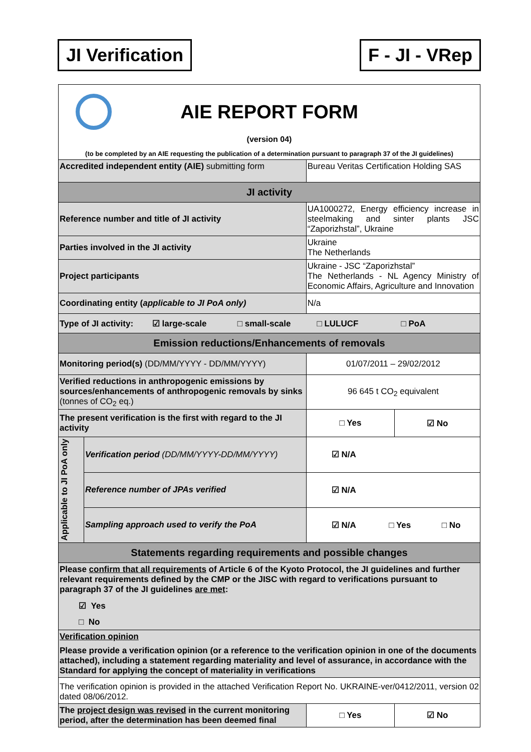JI Verification F - JI - VRep
| AIE REPORT FORM (version 04) (to be completed by an AIE requesting the publication of a determination pursuant to paragraph 37 of the JI guidelines) | | | |
| Accredited independent entity (AIE) submitting form | | Bureau Veritas Certification Holding SAS | |
| JI activity | | | |
| Reference number and title of JI activity | | UA1000272, Energy efficiency increase in steelmaking and sinter plants JSC “Zaporizhstal”, Ukraine | |
| Parties involved in the JI activity | | Ukraine The Netherlands | |
| Project participants | | Ukraine - JSC “Zaporizhstal” The Netherlands - NL Agency Ministry of Economic Affairs, Agriculture and Innovation | |
| Coordinating entity ( applicable to JI PoA only) | | N/a | |
| Type of JI activity: ☑ large-scale □ small-scale □ LULUCF □ PoA | | | |
| Emission reductions/Enhancements of removals | | | |
| Monitoring period(s) (DD/MM/YYYY - DD/MM/YYYY) | | 01/07/2011 – 29/02/2012 | |
| Verified reductions in anthropogenic emissions by sources/enhancements of anthropogenic removals by sinks (tonnes of CO<sub>2</sub> eq.) | | 96 645 t CO<sub>2</sub> equivalent | |
| The present verification is the first with regard to the JI activity | | □ Yes | ☑ No |
| Applicable to JI PoA only | Verification period (DD/MM/YYYY-DD/MM/YYYY) | ☑ N/A | |
| | Reference number of JPAs verified | ☑ N/A | |
| | Sampling approach used to verify the PoA | ☑ N/A □ Yes □ No | |
| Statements regarding requirements and possible changes | | | |
| Please confirm that all requirements of Article 6 of the Kyoto Protocol, the JI guidelines and further relevant requirements defined by the CMP or the JISC with regard to verifications pursuant to paragraph 37 of the JI guidelines are met : ☑ Yes □ No | | | |
| Verification opinion Please provide a verification opinion (or a reference to the verification opinion in one of the documents attached), including a statement regarding materiality and level of assurance, in accordance with the Standard for applying the concept of materiality in verifications | | | |
| The verification opinion is provided in the attached Verification Report No. UKRAINE-ver/0412/2011, version 02 dated 08/06/2012. | | | |
| The project design was revised in the current monitoring period, after the determination has been deemed final | | □ Yes | ☑ No |